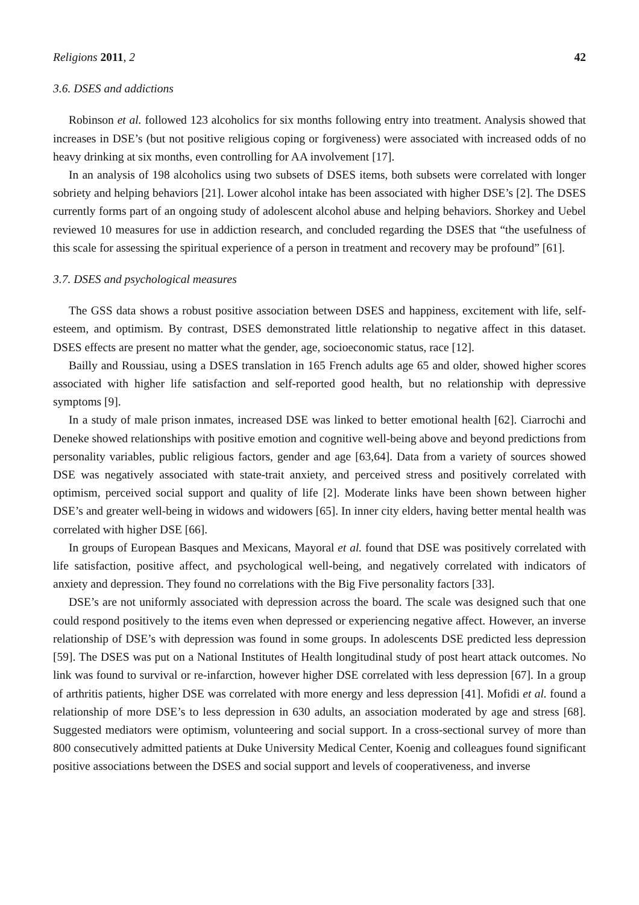Religions 2011, 2 42
3.6. DSES and addictions
Robinson et al. followed 123 alcoholics for six months following entry into treatment. Analysis showed that increases in DSE’s (but not positive religious coping or forgiveness) were associated with increased odds of no heavy drinking at six months, even controlling for AA involvement [17].
In an analysis of 198 alcoholics using two subsets of DSES items, both subsets were correlated with longer sobriety and helping behaviors [21]. Lower alcohol intake has been associated with higher DSE’s [2]. The DSES currently forms part of an ongoing study of adolescent alcohol abuse and helping behaviors. Shorkey and Uebel reviewed 10 measures for use in addiction research, and concluded regarding the DSES that “the usefulness of this scale for assessing the spiritual experience of a person in treatment and recovery may be profound” [61].
3.7. DSES and psychological measures
The GSS data shows a robust positive association between DSES and happiness, excitement with life, self-esteem, and optimism. By contrast, DSES demonstrated little relationship to negative affect in this dataset. DSES effects are present no matter what the gender, age, socioeconomic status, race [12].
Bailly and Roussiau, using a DSES translation in 165 French adults age 65 and older, showed higher scores associated with higher life satisfaction and self-reported good health, but no relationship with depressive symptoms [9].
In a study of male prison inmates, increased DSE was linked to better emotional health [62]. Ciarrochi and Deneke showed relationships with positive emotion and cognitive well-being above and beyond predictions from personality variables, public religious factors, gender and age [63,64]. Data from a variety of sources showed DSE was negatively associated with state-trait anxiety, and perceived stress and positively correlated with optimism, perceived social support and quality of life [2]. Moderate links have been shown between higher DSE’s and greater well-being in widows and widowers [65]. In inner city elders, having better mental health was correlated with higher DSE [66].
In groups of European Basques and Mexicans, Mayoral et al. found that DSE was positively correlated with life satisfaction, positive affect, and psychological well-being, and negatively correlated with indicators of anxiety and depression. They found no correlations with the Big Five personality factors [33].
DSE’s are not uniformly associated with depression across the board. The scale was designed such that one could respond positively to the items even when depressed or experiencing negative affect. However, an inverse relationship of DSE’s with depression was found in some groups. In adolescents DSE predicted less depression [59]. The DSES was put on a National Institutes of Health longitudinal study of post heart attack outcomes. No link was found to survival or re-infarction, however higher DSE correlated with less depression [67]. In a group of arthritis patients, higher DSE was correlated with more energy and less depression [41]. Mofidi et al. found a relationship of more DSE’s to less depression in 630 adults, an association moderated by age and stress [68]. Suggested mediators were optimism, volunteering and social support. In a cross-sectional survey of more than 800 consecutively admitted patients at Duke University Medical Center, Koenig and colleagues found significant positive associations between the DSES and social support and levels of cooperativeness, and inverse